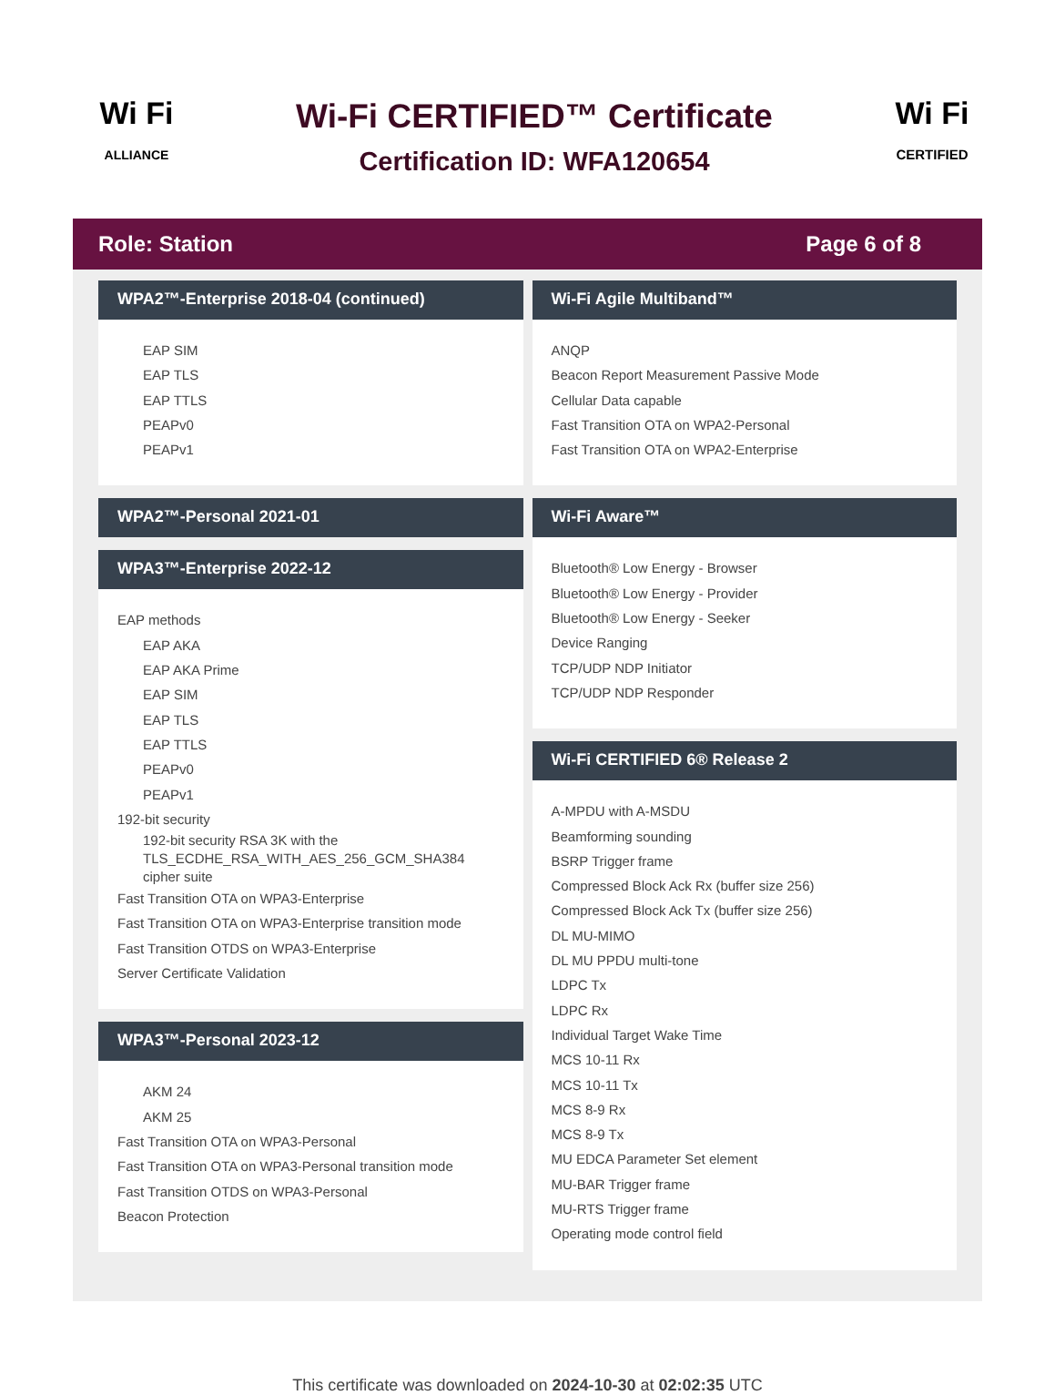Wi Fi
ALLIANCE
Wi-Fi CERTIFIED™ Certificate
Certification ID: WFA120654
Wi Fi
CERTIFIED
Role: Station Page 6 of 8
WPA2™-Enterprise 2018-04 (continued)
EAP SIM
EAP TLS
EAP TTLS
PEAPv0
PEAPv1
WPA2™-Personal 2021-01
WPA3™-Enterprise 2022-12
EAP methods
EAP AKA
EAP AKA Prime
EAP SIM
EAP TLS
EAP TTLS
PEAPv0
PEAPv1
192-bit security
192-bit security RSA 3K with the TLS_ECDHE_RSA_WITH_AES_256_GCM_SHA384 cipher suite
Fast Transition OTA on WPA3-Enterprise
Fast Transition OTA on WPA3-Enterprise transition mode
Fast Transition OTDS on WPA3-Enterprise
Server Certificate Validation
WPA3™-Personal 2023-12
AKM 24
AKM 25
Fast Transition OTA on WPA3-Personal
Fast Transition OTA on WPA3-Personal transition mode
Fast Transition OTDS on WPA3-Personal
Beacon Protection
Wi-Fi Agile Multiband™
ANQP
Beacon Report Measurement Passive Mode
Cellular Data capable
Fast Transition OTA on WPA2-Personal
Fast Transition OTA on WPA2-Enterprise
Wi-Fi Aware™
Bluetooth® Low Energy - Browser
Bluetooth® Low Energy - Provider
Bluetooth® Low Energy - Seeker
Device Ranging
TCP/UDP NDP Initiator
TCP/UDP NDP Responder
Wi-Fi CERTIFIED 6® Release 2
A-MPDU with A-MSDU
Beamforming sounding
BSRP Trigger frame
Compressed Block Ack Rx (buffer size 256)
Compressed Block Ack Tx (buffer size 256)
DL MU-MIMO
DL MU PPDU multi-tone
LDPC Tx
LDPC Rx
Individual Target Wake Time
MCS 10-11 Rx
MCS 10-11 Tx
MCS 8-9 Rx
MCS 8-9 Tx
MU EDCA Parameter Set element
MU-BAR Trigger frame
MU-RTS Trigger frame
Operating mode control field
This certificate was downloaded on 2024-10-30 at 02:02:35 UTC